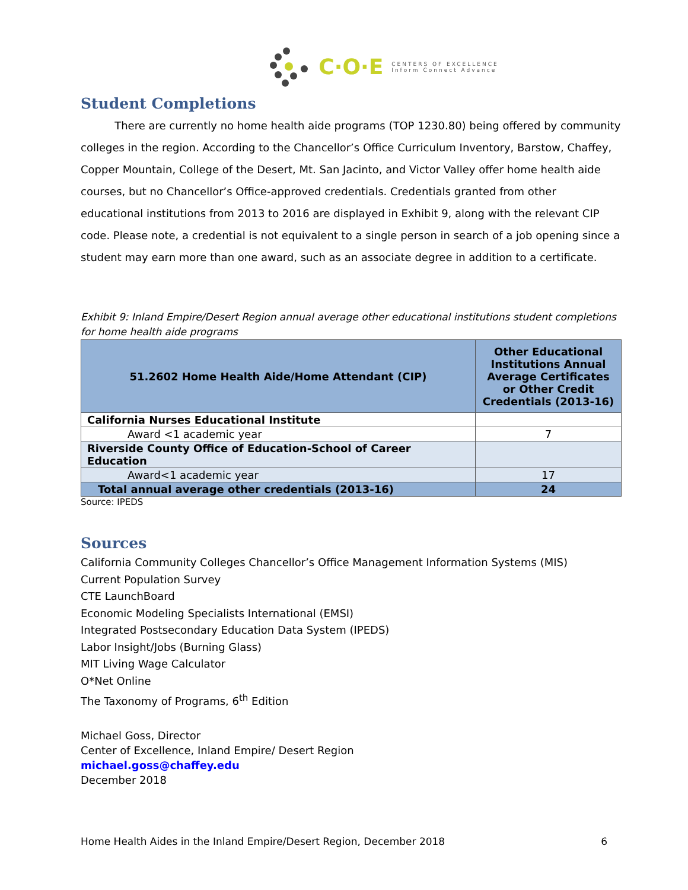C·O·E CENTERS OF EXCELLENCE
Inform Connect Advance
Student Completions
There are currently no home health aide programs (TOP 1230.80) being offered by community colleges in the region. According to the Chancellor’s Office Curriculum Inventory, Barstow, Chaffey, Copper Mountain, College of the Desert, Mt. San Jacinto, and Victor Valley offer home health aide courses, but no Chancellor’s Office-approved credentials. Credentials granted from other educational institutions from 2013 to 2016 are displayed in Exhibit 9, along with the relevant CIP code. Please note, a credential is not equivalent to a single person in search of a job opening since a student may earn more than one award, such as an associate degree in addition to a certificate.
Exhibit 9: Inland Empire/Desert Region annual average other educational institutions student completions for home health aide programs
| 51.2602 Home Health Aide/Home Attendant (CIP) | Other Educational Institutions Annual Average Certificates or Other Credit Credentials (2013-16) |
| --- | --- |
| California Nurses Educational Institute | |
| Award <1 academic year | 7 |
| Riverside County Office of Education-School of Career Education | |
| Award<1 academic year | 17 |
| Total annual average other credentials (2013-16) | 24 |
Source: IPEDS
Sources
California Community Colleges Chancellor’s Office Management Information Systems (MIS)
Current Population Survey
CTE LaunchBoard
Economic Modeling Specialists International (EMSI)
Integrated Postsecondary Education Data System (IPEDS)
Labor Insight/Jobs (Burning Glass)
MIT Living Wage Calculator
O*Net Online
The Taxonomy of Programs, 6<sup>th</sup> Edition
Michael Goss, Director
Center of Excellence, Inland Empire/ Desert Region
michael.goss@chaffey.edu
December 2018
Home Health Aides in the Inland Empire/Desert Region, December 2018 6